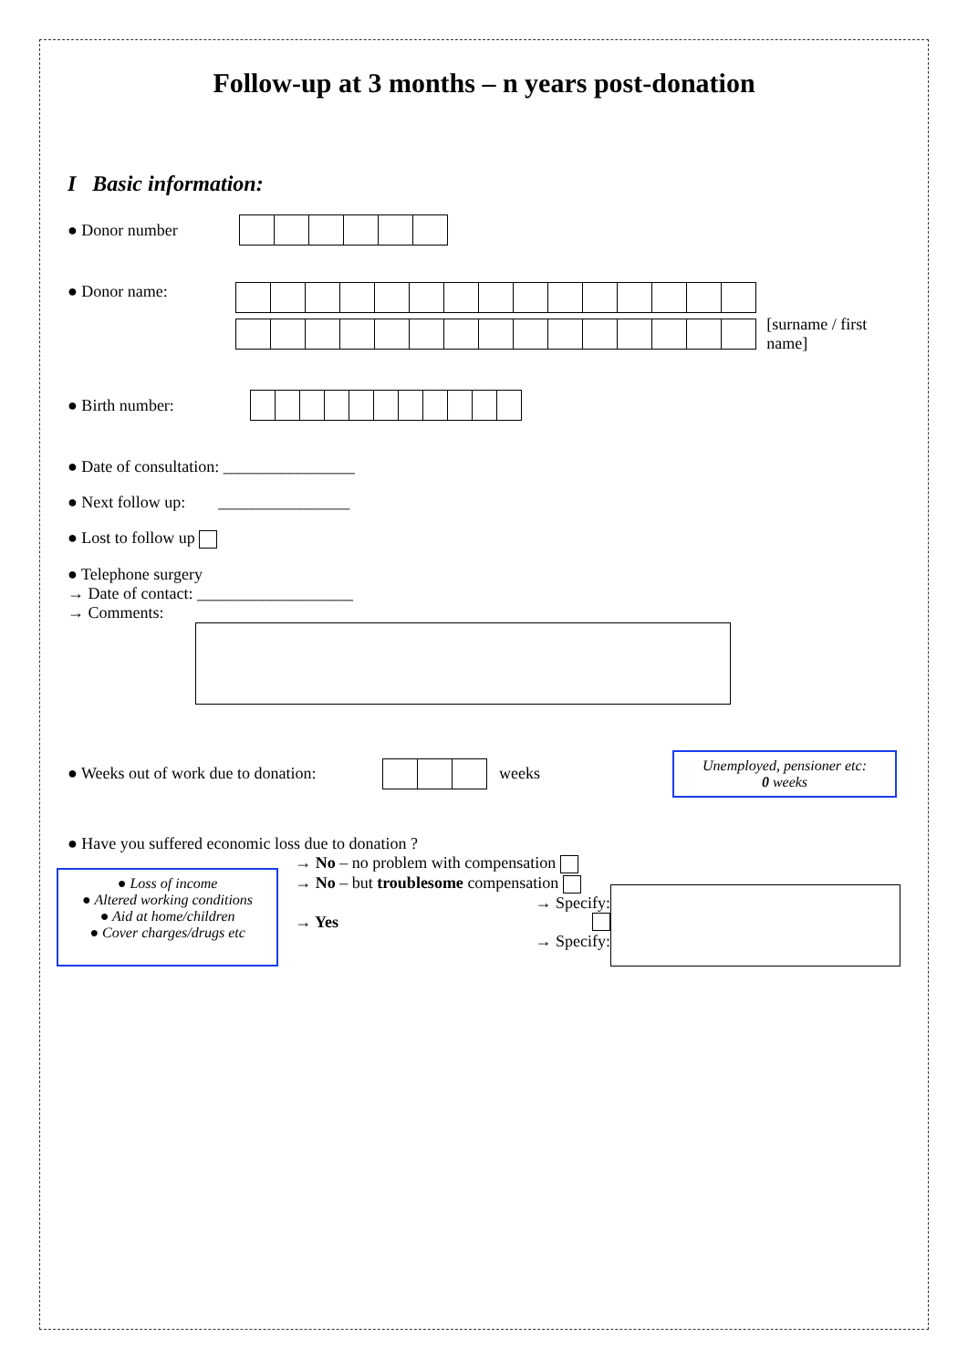Follow-up at 3 months – n years post-donation
I Basic information:
● Donor number
● Donor name:
[surname / first name]
● Birth number:
● Date of consultation: ________________
● Next follow up: ________________
● Lost to follow up
● Telephone surgery
→ Date of contact: ___________________
→ Comments:
● Weeks out of work due to donation:
weeks
Unemployed, pensioner etc:
0 weeks
● Have you suffered economic loss due to donation ?
● Loss of income
● Altered working conditions
● Aid at home/children
● Cover charges/drugs etc
→ No – no problem with compensation
→ No – but troublesome compensation
→ Specify:
→ Yes
→ Specify: